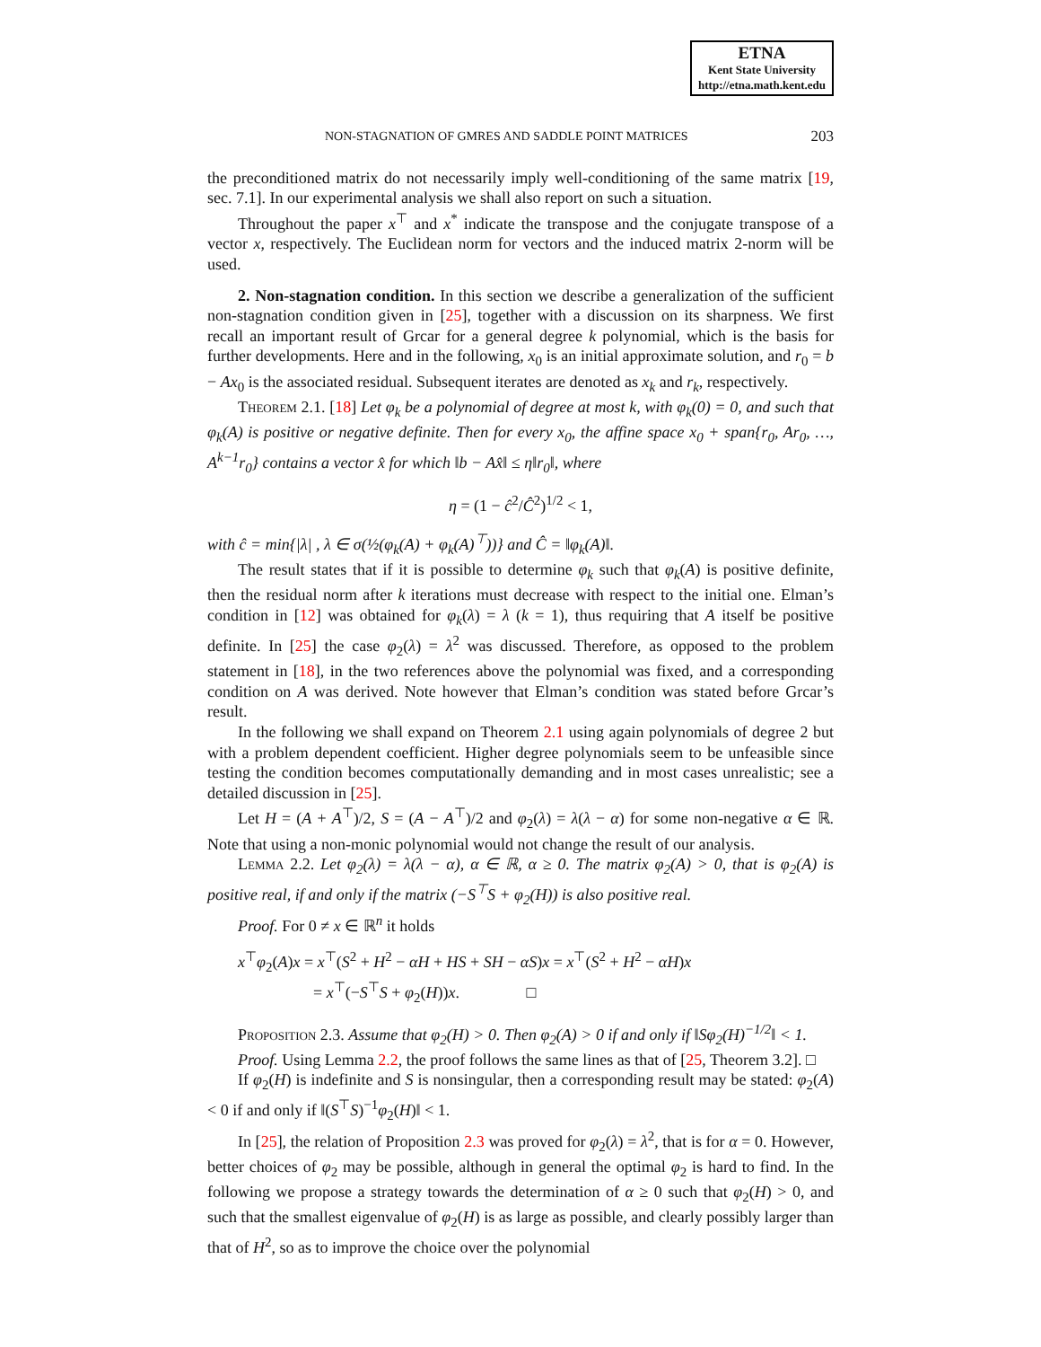ETNA
Kent State University
http://etna.math.kent.edu
NON-STAGNATION OF GMRES AND SADDLE POINT MATRICES 203
the preconditioned matrix do not necessarily imply well-conditioning of the same matrix [19, sec. 7.1]. In our experimental analysis we shall also report on such a situation.
Throughout the paper x<sup>⊤</sup> and x<sup>*</sup> indicate the transpose and the conjugate transpose of a vector x, respectively. The Euclidean norm for vectors and the induced matrix 2-norm will be used.
2. Non-stagnation condition. In this section we describe a generalization of the sufficient non-stagnation condition given in [25], together with a discussion on its sharpness. We first recall an important result of Grcar for a general degree k polynomial, which is the basis for further developments. Here and in the following, x<sub>0</sub> is an initial approximate solution, and r<sub>0</sub> = b − Ax<sub>0</sub> is the associated residual. Subsequent iterates are denoted as x<sub>k</sub> and r<sub>k</sub>, respectively.
Theorem 2.1. [18] Let φ<sub>k</sub> be a polynomial of degree at most k, with φ<sub>k</sub>(0) = 0, and such that φ<sub>k</sub>(A) is positive or negative definite. Then for every x<sub>0</sub>, the affine space x<sub>0</sub> + span{r<sub>0</sub>, Ar<sub>0</sub>, …, A<sup>k−1</sup>r<sub>0</sub>} contains a vector x̂ for which ‖b − Ax̂‖ ≤ η‖r<sub>0</sub>‖, where
η = (1 − ĉ<sup>2</sup>/Ĉ<sup>2</sup>)<sup>1/2</sup> < 1,
with ĉ = min{|λ| , λ ∈ σ(½(φ<sub>k</sub>(A) + φ<sub>k</sub>(A)<sup>⊤</sup>))} and Ĉ = ‖φ<sub>k</sub>(A)‖.
The result states that if it is possible to determine φ<sub>k</sub> such that φ<sub>k</sub>(A) is positive definite, then the residual norm after k iterations must decrease with respect to the initial one. Elman’s condition in [12] was obtained for φ<sub>k</sub>(λ) = λ (k = 1), thus requiring that A itself be positive definite. In [25] the case φ<sub>2</sub>(λ) = λ<sup>2</sup> was discussed. Therefore, as opposed to the problem statement in [18], in the two references above the polynomial was fixed, and a corresponding condition on A was derived. Note however that Elman’s condition was stated before Grcar’s result.
In the following we shall expand on Theorem 2.1 using again polynomials of degree 2 but with a problem dependent coefficient. Higher degree polynomials seem to be unfeasible since testing the condition becomes computationally demanding and in most cases unrealistic; see a detailed discussion in [25].
Let H = (A + A<sup>⊤</sup>)/2, S = (A − A<sup>⊤</sup>)/2 and φ<sub>2</sub>(λ) = λ(λ − α) for some non-negative α ∈ ℝ. Note that using a non-monic polynomial would not change the result of our analysis.
Lemma 2.2. Let φ<sub>2</sub>(λ) = λ(λ − α), α ∈ ℝ, α ≥ 0. The matrix φ<sub>2</sub>(A) > 0, that is φ<sub>2</sub>(A) is positive real, if and only if the matrix (−S<sup>⊤</sup>S + φ<sub>2</sub>(H)) is also positive real.
Proof. For 0 ≠ x ∈ ℝ<sup>n</sup> it holds
x<sup>⊤</sup>φ<sub>2</sub>(A)x = x<sup>⊤</sup>(S<sup>2</sup> + H<sup>2</sup> − αH + HS + SH − αS)x = x<sup>⊤</sup>(S<sup>2</sup> + H<sup>2</sup> − αH)x
= x<sup>⊤</sup>(−S<sup>⊤</sup>S + φ<sub>2</sub>(H))x. □
Proposition 2.3. Assume that φ<sub>2</sub>(H) > 0. Then φ<sub>2</sub>(A) > 0 if and only if ‖Sφ<sub>2</sub>(H)<sup>−1/2</sup>‖ < 1.
Proof. Using Lemma 2.2, the proof follows the same lines as that of [25, Theorem 3.2]. □
If φ<sub>2</sub>(H) is indefinite and S is nonsingular, then a corresponding result may be stated: φ<sub>2</sub>(A) < 0 if and only if ‖(S<sup>⊤</sup>S)<sup>−1</sup>φ<sub>2</sub>(H)‖ < 1.
In [25], the relation of Proposition 2.3 was proved for φ<sub>2</sub>(λ) = λ<sup>2</sup>, that is for α = 0. However, better choices of φ<sub>2</sub> may be possible, although in general the optimal φ<sub>2</sub> is hard to find. In the following we propose a strategy towards the determination of α ≥ 0 such that φ<sub>2</sub>(H) > 0, and such that the smallest eigenvalue of φ<sub>2</sub>(H) is as large as possible, and clearly possibly larger than that of H<sup>2</sup>, so as to improve the choice over the polynomial